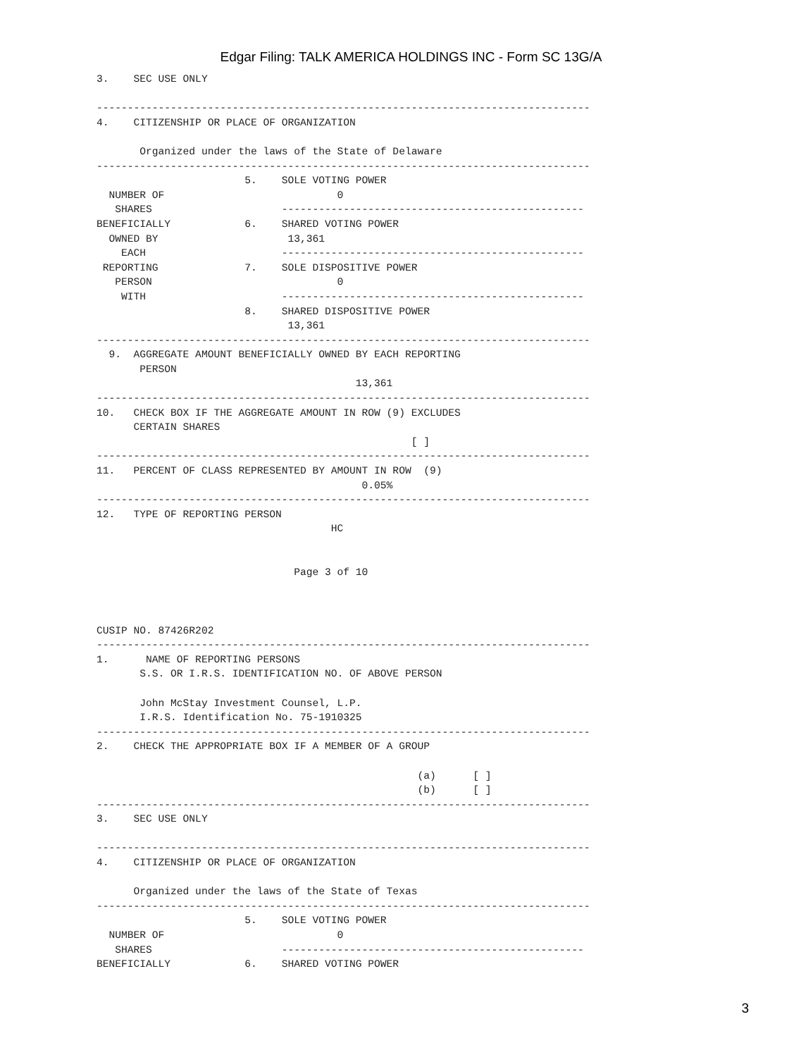Edgar Filing: TALK AMERICA HOLDINGS INC - Form SC 13G/A
3.    SEC USE ONLY

--------------------------------------------------------------------------------
4.    CITIZENSHIP OR PLACE OF ORGANIZATION

       Organized under the laws of the State of Delaware
--------------------------------------------------------------------------------
                        5.    SOLE VOTING POWER
  NUMBER OF                            0
   SHARES                     -------------------------------------------------
BENEFICIALLY            6.    SHARED VOTING POWER
  OWNED BY                     13,361
    EACH                      -------------------------------------------------
 REPORTING              7.    SOLE DISPOSITIVE POWER
   PERSON                              0
    WITH                      -------------------------------------------------
                        8.    SHARED DISPOSITIVE POWER
                               13,361
--------------------------------------------------------------------------------
  9.  AGGREGATE AMOUNT BENEFICIALLY OWNED BY EACH REPORTING
       PERSON
                                          13,361
--------------------------------------------------------------------------------
10.   CHECK BOX IF THE AGGREGATE AMOUNT IN ROW (9) EXCLUDES
      CERTAIN SHARES
                                                   [ ]
--------------------------------------------------------------------------------
11.   PERCENT OF CLASS REPRESENTED BY AMOUNT IN ROW  (9)
                                           0.05%
--------------------------------------------------------------------------------
12.   TYPE OF REPORTING PERSON
                                      HC


                                Page 3 of 10



CUSIP NO. 87426R202
--------------------------------------------------------------------------------
1.      NAME OF REPORTING PERSONS
       S.S. OR I.R.S. IDENTIFICATION NO. OF ABOVE PERSON

       John McStay Investment Counsel, L.P.
       I.R.S. Identification No. 75-1910325
--------------------------------------------------------------------------------
2.    CHECK THE APPROPRIATE BOX IF A MEMBER OF A GROUP

                                                    (a)      [ ]
                                                    (b)      [ ]
--------------------------------------------------------------------------------
3.    SEC USE ONLY

--------------------------------------------------------------------------------
4.    CITIZENSHIP OR PLACE OF ORGANIZATION

      Organized under the laws of the State of Texas
--------------------------------------------------------------------------------
                        5.    SOLE VOTING POWER
  NUMBER OF                            0
   SHARES                     -------------------------------------------------
BENEFICIALLY            6.    SHARED VOTING POWER
3